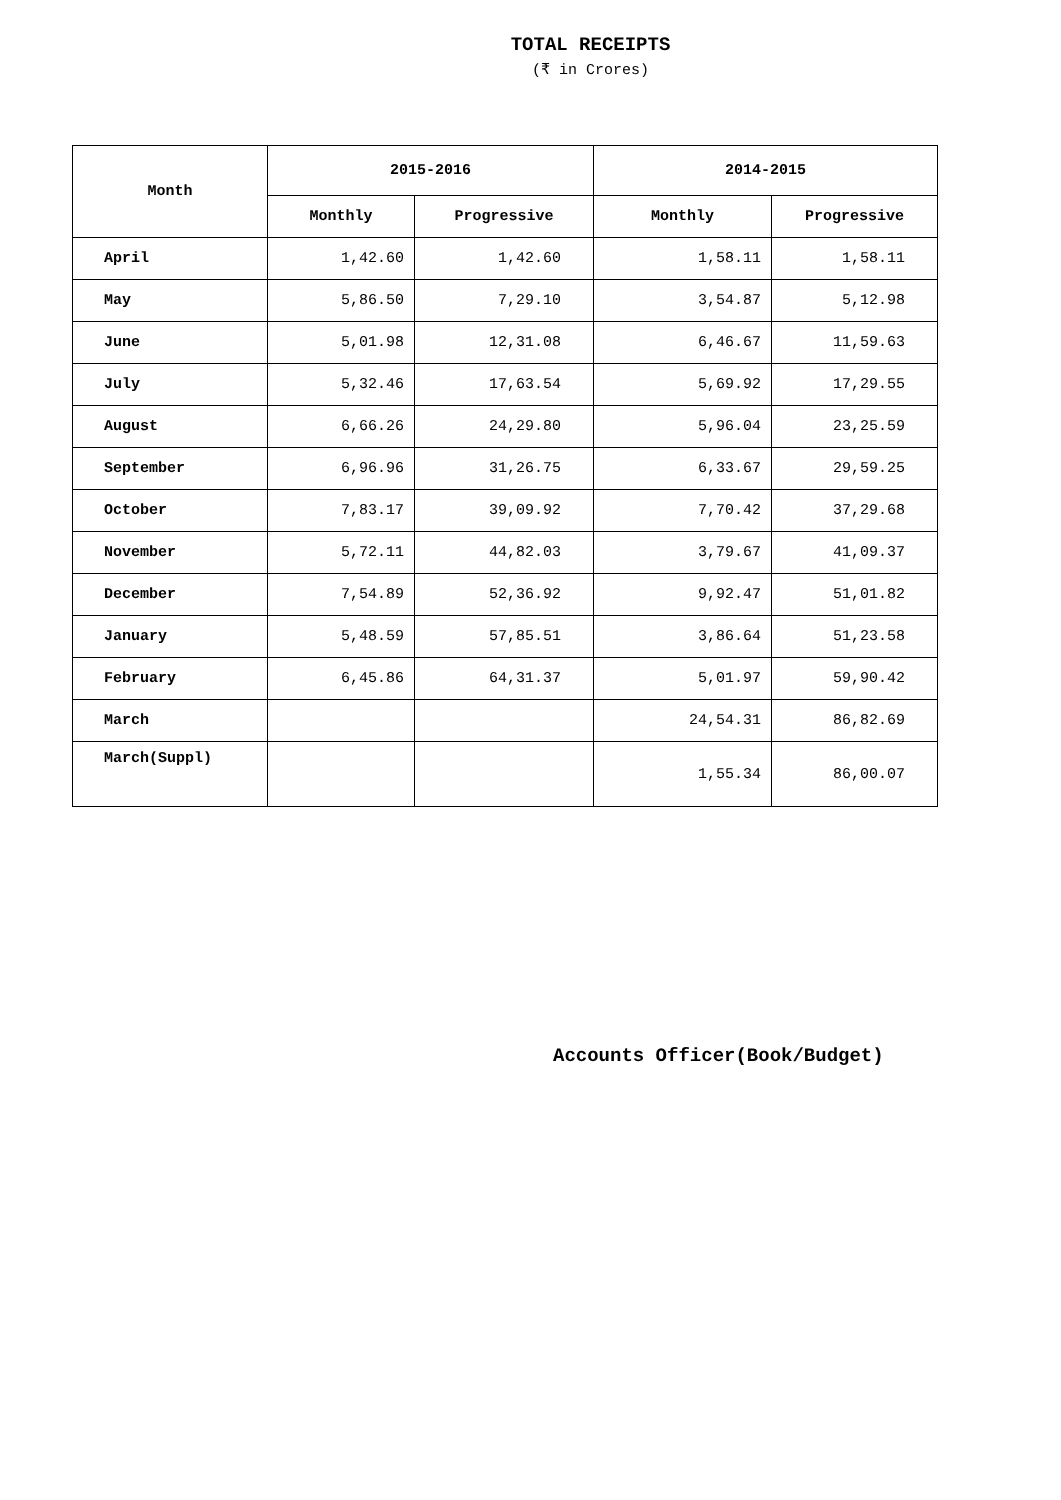TOTAL RECEIPTS
(₹ in Crores)
| Month | 2015-2016 | | 2014-2015 | |
| --- | --- | --- | --- | --- |
| | Monthly | Progressive | Monthly | Progressive |
| April | 1,42.60 | 1,42.60 | 1,58.11 | 1,58.11 |
| May | 5,86.50 | 7,29.10 | 3,54.87 | 5,12.98 |
| June | 5,01.98 | 12,31.08 | 6,46.67 | 11,59.63 |
| July | 5,32.46 | 17,63.54 | 5,69.92 | 17,29.55 |
| August | 6,66.26 | 24,29.80 | 5,96.04 | 23,25.59 |
| September | 6,96.96 | 31,26.75 | 6,33.67 | 29,59.25 |
| October | 7,83.17 | 39,09.92 | 7,70.42 | 37,29.68 |
| November | 5,72.11 | 44,82.03 | 3,79.67 | 41,09.37 |
| December | 7,54.89 | 52,36.92 | 9,92.47 | 51,01.82 |
| January | 5,48.59 | 57,85.51 | 3,86.64 | 51,23.58 |
| February | 6,45.86 | 64,31.37 | 5,01.97 | 59,90.42 |
| March | | | 24,54.31 | 86,82.69 |
| March(Suppl) | | | 1,55.34 | 86,00.07 |
Accounts Officer(Book/Budget)